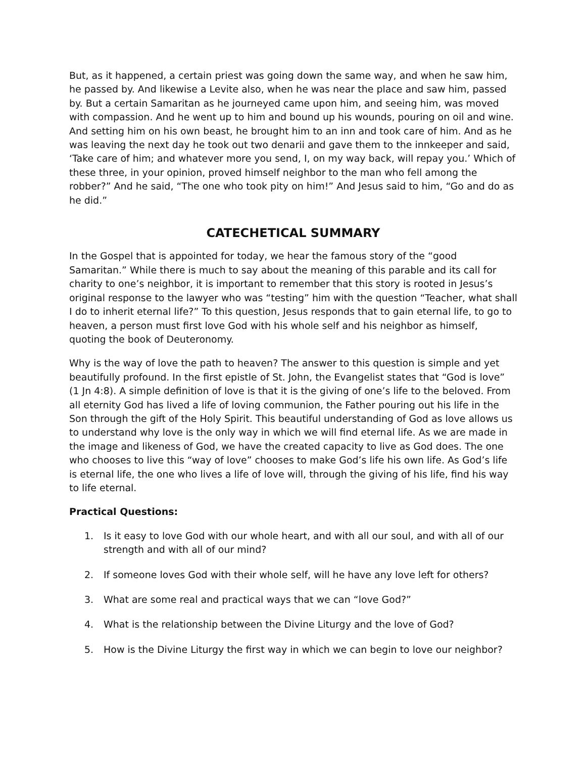But, as it happened, a certain priest was going down the same way, and when he saw him, he passed by. And likewise a Levite also, when he was near the place and saw him, passed by. But a certain Samaritan as he journeyed came upon him, and seeing him, was moved with compassion. And he went up to him and bound up his wounds, pouring on oil and wine. And setting him on his own beast, he brought him to an inn and took care of him. And as he was leaving the next day he took out two denarii and gave them to the innkeeper and said, ‘Take care of him; and whatever more you send, I, on my way back, will repay you.’ Which of these three, in your opinion, proved himself neighbor to the man who fell among the robber?” And he said, “The one who took pity on him!” And Jesus said to him, “Go and do as he did.”
CATECHETICAL SUMMARY
In the Gospel that is appointed for today, we hear the famous story of the “good Samaritan.” While there is much to say about the meaning of this parable and its call for charity to one’s neighbor, it is important to remember that this story is rooted in Jesus’s original response to the lawyer who was “testing” him with the question “Teacher, what shall I do to inherit eternal life?” To this question, Jesus responds that to gain eternal life, to go to heaven, a person must first love God with his whole self and his neighbor as himself, quoting the book of Deuteronomy.
Why is the way of love the path to heaven? The answer to this question is simple and yet beautifully profound. In the first epistle of St. John, the Evangelist states that “God is love” (1 Jn 4:8). A simple definition of love is that it is the giving of one’s life to the beloved. From all eternity God has lived a life of loving communion, the Father pouring out his life in the Son through the gift of the Holy Spirit. This beautiful understanding of God as love allows us to understand why love is the only way in which we will find eternal life. As we are made in the image and likeness of God, we have the created capacity to live as God does. The one who chooses to live this “way of love” chooses to make God’s life his own life. As God’s life is eternal life, the one who lives a life of love will, through the giving of his life, find his way to life eternal.
Practical Questions:
1. Is it easy to love God with our whole heart, and with all our soul, and with all of our strength and with all of our mind?
2. If someone loves God with their whole self, will he have any love left for others?
3. What are some real and practical ways that we can “love God?”
4. What is the relationship between the Divine Liturgy and the love of God?
5. How is the Divine Liturgy the first way in which we can begin to love our neighbor?